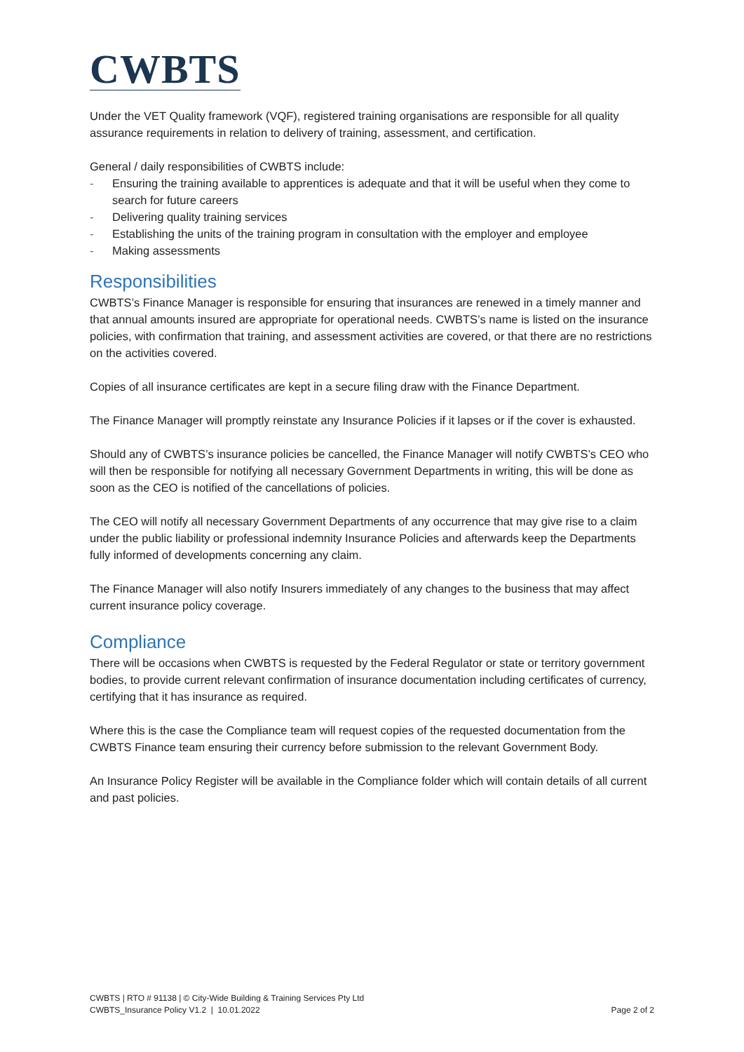CWBTS
Under the VET Quality framework (VQF), registered training organisations are responsible for all quality assurance requirements in relation to delivery of training, assessment, and certification.
General / daily responsibilities of CWBTS include:
- Ensuring the training available to apprentices is adequate and that it will be useful when they come to search for future careers
- Delivering quality training services
- Establishing the units of the training program in consultation with the employer and employee
- Making assessments
Responsibilities
CWBTS’s Finance Manager is responsible for ensuring that insurances are renewed in a timely manner and that annual amounts insured are appropriate for operational needs. CWBTS’s name is listed on the insurance policies, with confirmation that training, and assessment activities are covered, or that there are no restrictions on the activities covered.
Copies of all insurance certificates are kept in a secure filing draw with the Finance Department.
The Finance Manager will promptly reinstate any Insurance Policies if it lapses or if the cover is exhausted.
Should any of CWBTS’s insurance policies be cancelled, the Finance Manager will notify CWBTS’s CEO who will then be responsible for notifying all necessary Government Departments in writing, this will be done as soon as the CEO is notified of the cancellations of policies.
The CEO will notify all necessary Government Departments of any occurrence that may give rise to a claim under the public liability or professional indemnity Insurance Policies and afterwards keep the Departments fully informed of developments concerning any claim.
The Finance Manager will also notify Insurers immediately of any changes to the business that may affect current insurance policy coverage.
Compliance
There will be occasions when CWBTS is requested by the Federal Regulator or state or territory government bodies, to provide current relevant confirmation of insurance documentation including certificates of currency, certifying that it has insurance as required.
Where this is the case the Compliance team will request copies of the requested documentation from the CWBTS Finance team ensuring their currency before submission to the relevant Government Body.
An Insurance Policy Register will be available in the Compliance folder which will contain details of all current and past policies.
CWBTS | RTO # 91138 | © City-Wide Building & Training Services Pty Ltd
CWBTS_Insurance Policy V1.2 | 10.01.2022
Page 2 of 2